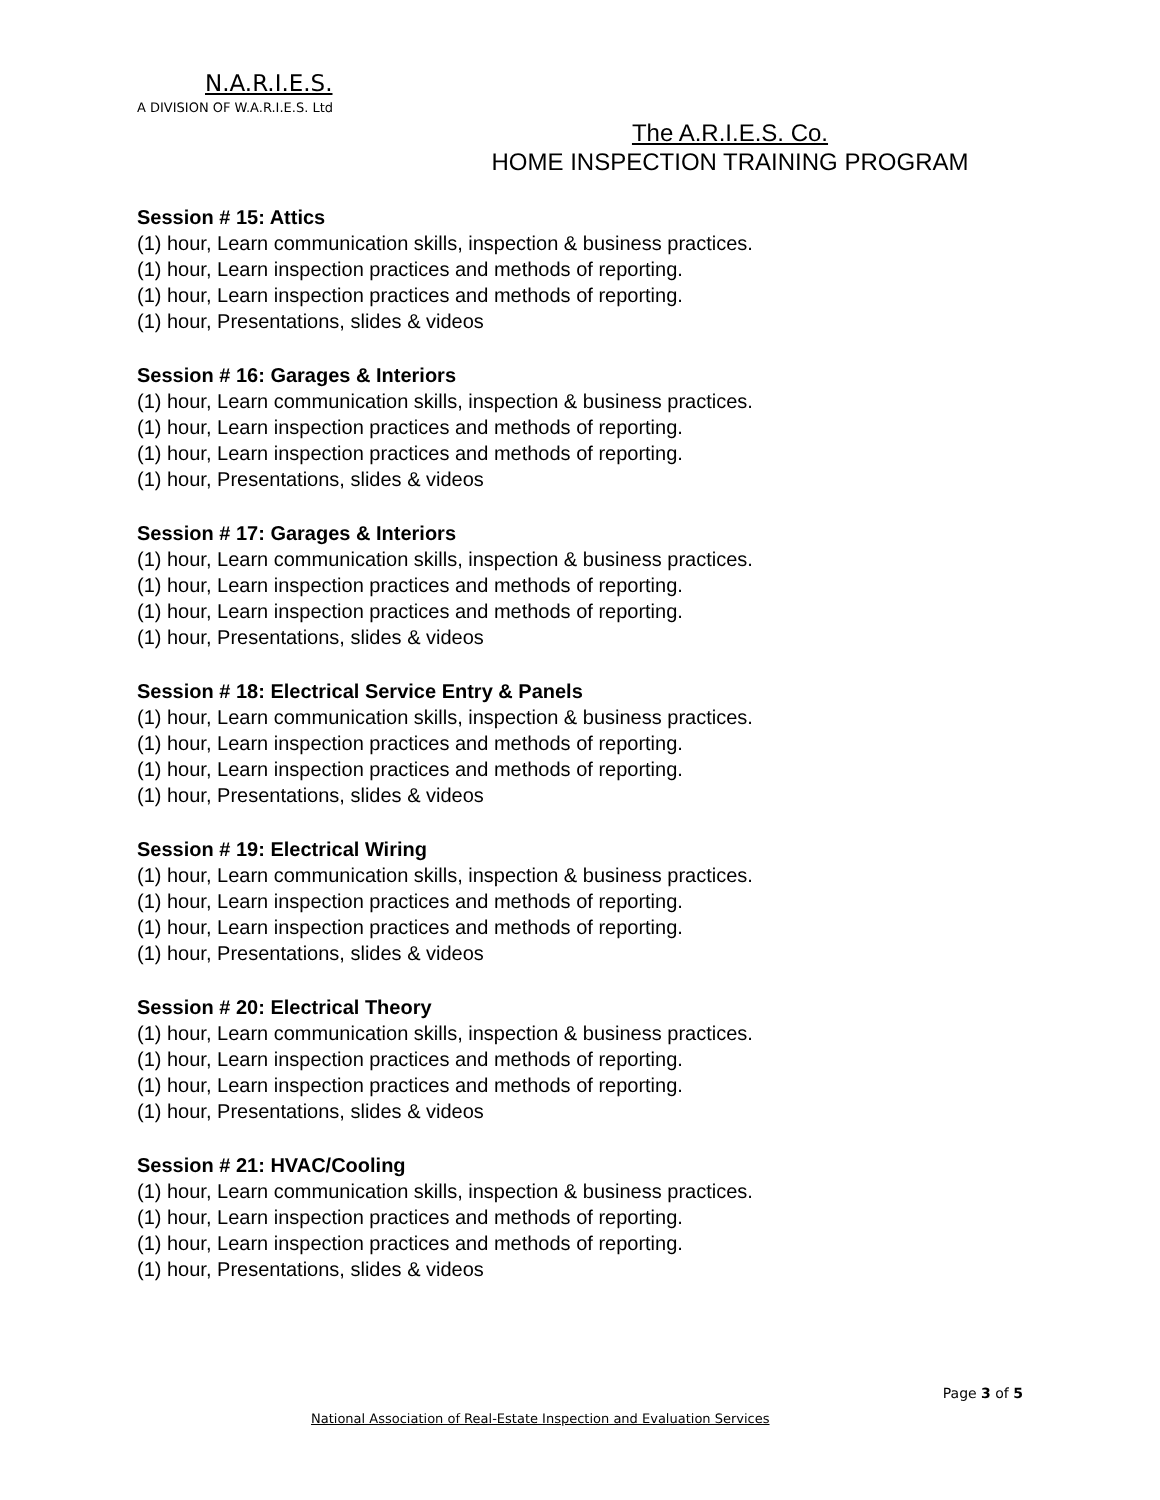N.A.R.I.E.S.
A DIVISION OF W.A.R.I.E.S. Ltd
The A.R.I.E.S. Co.
HOME INSPECTION TRAINING PROGRAM
Session # 15: Attics
(1) hour, Learn communication skills, inspection & business practices.
(1) hour, Learn inspection practices and methods of reporting.
(1) hour, Learn inspection practices and methods of reporting.
(1) hour, Presentations, slides & videos
Session # 16: Garages & Interiors
(1) hour, Learn communication skills, inspection & business practices.
(1) hour, Learn inspection practices and methods of reporting.
(1) hour, Learn inspection practices and methods of reporting.
(1) hour, Presentations, slides & videos
Session # 17: Garages & Interiors
(1) hour, Learn communication skills, inspection & business practices.
(1) hour, Learn inspection practices and methods of reporting.
(1) hour, Learn inspection practices and methods of reporting.
(1) hour, Presentations, slides & videos
Session # 18: Electrical Service Entry & Panels
(1) hour, Learn communication skills, inspection & business practices.
(1) hour, Learn inspection practices and methods of reporting.
(1) hour, Learn inspection practices and methods of reporting.
(1) hour, Presentations, slides & videos
Session # 19: Electrical Wiring
(1) hour, Learn communication skills, inspection & business practices.
(1) hour, Learn inspection practices and methods of reporting.
(1) hour, Learn inspection practices and methods of reporting.
(1) hour, Presentations, slides & videos
Session # 20: Electrical Theory
(1) hour, Learn communication skills, inspection & business practices.
(1) hour, Learn inspection practices and methods of reporting.
(1) hour, Learn inspection practices and methods of reporting.
(1) hour, Presentations, slides & videos
Session # 21: HVAC/Cooling
(1) hour, Learn communication skills, inspection & business practices.
(1) hour, Learn inspection practices and methods of reporting.
(1) hour, Learn inspection practices and methods of reporting.
(1) hour, Presentations, slides & videos
Page 3 of 5
National Association of Real-Estate Inspection and Evaluation Services